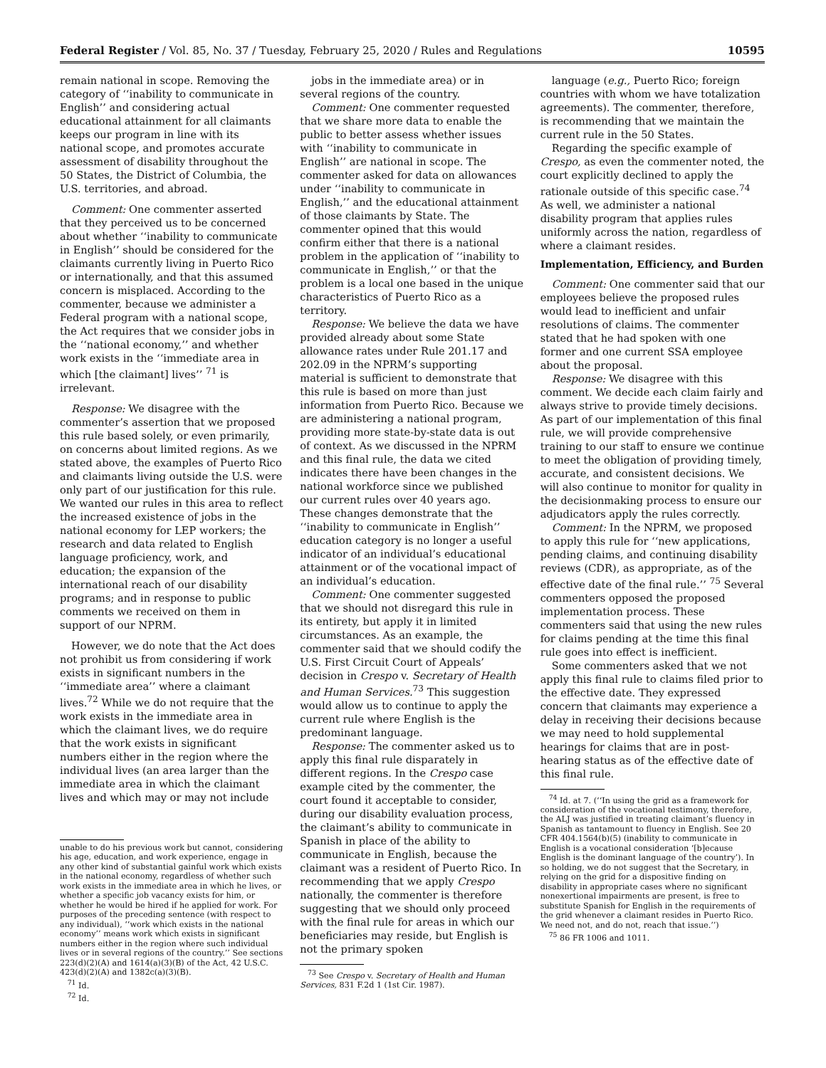Federal Register / Vol. 85, No. 37 / Tuesday, February 25, 2020 / Rules and Regulations 10595
remain national in scope. Removing the category of ‘‘inability to communicate in English’’ and considering actual educational attainment for all claimants keeps our program in line with its national scope, and promotes accurate assessment of disability throughout the 50 States, the District of Columbia, the U.S. territories, and abroad.
Comment: One commenter asserted that they perceived us to be concerned about whether ‘‘inability to communicate in English’’ should be considered for the claimants currently living in Puerto Rico or internationally, and that this assumed concern is misplaced. According to the commenter, because we administer a Federal program with a national scope, the Act requires that we consider jobs in the ‘‘national economy,’’ and whether work exists in the ‘‘immediate area in which [the claimant] lives’’ <sup>71</sup> is irrelevant.
Response: We disagree with the commenter’s assertion that we proposed this rule based solely, or even primarily, on concerns about limited regions. As we stated above, the examples of Puerto Rico and claimants living outside the U.S. were only part of our justification for this rule. We wanted our rules in this area to reflect the increased existence of jobs in the national economy for LEP workers; the research and data related to English language proficiency, work, and education; the expansion of the international reach of our disability programs; and in response to public comments we received on them in support of our NPRM.
However, we do note that the Act does not prohibit us from considering if work exists in significant numbers in the ‘‘immediate area’’ where a claimant lives.<sup>72</sup> While we do not require that the work exists in the immediate area in which the claimant lives, we do require that the work exists in significant numbers either in the region where the individual lives (an area larger than the immediate area in which the claimant lives and which may or may not include
unable to do his previous work but cannot, considering his age, education, and work experience, engage in any other kind of substantial gainful work which exists in the national economy, regardless of whether such work exists in the immediate area in which he lives, or whether a specific job vacancy exists for him, or whether he would be hired if he applied for work. For purposes of the preceding sentence (with respect to any individual), ‘‘work which exists in the national economy’’ means work which exists in significant numbers either in the region where such individual lives or in several regions of the country.’’ See sections 223(d)(2)(A) and 1614(a)(3)(B) of the Act, 42 U.S.C. 423(d)(2)(A) and 1382c(a)(3)(B).
<sup>71</sup> Id.
<sup>72</sup> Id.
jobs in the immediate area) or in several regions of the country.
Comment: One commenter requested that we share more data to enable the public to better assess whether issues with ‘‘inability to communicate in English’’ are national in scope. The commenter asked for data on allowances under ‘‘inability to communicate in English,’’ and the educational attainment of those claimants by State. The commenter opined that this would confirm either that there is a national problem in the application of ‘‘inability to communicate in English,’’ or that the problem is a local one based in the unique characteristics of Puerto Rico as a territory.
Response: We believe the data we have provided already about some State allowance rates under Rule 201.17 and 202.09 in the NPRM’s supporting material is sufficient to demonstrate that this rule is based on more than just information from Puerto Rico. Because we are administering a national program, providing more state-by-state data is out of context. As we discussed in the NPRM and this final rule, the data we cited indicates there have been changes in the national workforce since we published our current rules over 40 years ago. These changes demonstrate that the ‘‘inability to communicate in English’’ education category is no longer a useful indicator of an individual’s educational attainment or of the vocational impact of an individual’s education.
Comment: One commenter suggested that we should not disregard this rule in its entirety, but apply it in limited circumstances. As an example, the commenter said that we should codify the U.S. First Circuit Court of Appeals’ decision in Crespo v. Secretary of Health and Human Services.<sup>73</sup> This suggestion would allow us to continue to apply the current rule where English is the predominant language.
Response: The commenter asked us to apply this final rule disparately in different regions. In the Crespo case example cited by the commenter, the court found it acceptable to consider, during our disability evaluation process, the claimant’s ability to communicate in Spanish in place of the ability to communicate in English, because the claimant was a resident of Puerto Rico. In recommending that we apply Crespo nationally, the commenter is therefore suggesting that we should only proceed with the final rule for areas in which our beneficiaries may reside, but English is not the primary spoken
<sup>73</sup> See Crespo v. Secretary of Health and Human Services, 831 F.2d 1 (1st Cir. 1987).
language (e.g., Puerto Rico; foreign countries with whom we have totalization agreements). The commenter, therefore, is recommending that we maintain the current rule in the 50 States.
Regarding the specific example of Crespo, as even the commenter noted, the court explicitly declined to apply the rationale outside of this specific case.<sup>74</sup> As well, we administer a national disability program that applies rules uniformly across the nation, regardless of where a claimant resides.
Implementation, Efficiency, and Burden
Comment: One commenter said that our employees believe the proposed rules would lead to inefficient and unfair resolutions of claims. The commenter stated that he had spoken with one former and one current SSA employee about the proposal.
Response: We disagree with this comment. We decide each claim fairly and always strive to provide timely decisions. As part of our implementation of this final rule, we will provide comprehensive training to our staff to ensure we continue to meet the obligation of providing timely, accurate, and consistent decisions. We will also continue to monitor for quality in the decisionmaking process to ensure our adjudicators apply the rules correctly.
Comment: In the NPRM, we proposed to apply this rule for ‘‘new applications, pending claims, and continuing disability reviews (CDR), as appropriate, as of the effective date of the final rule.’’ <sup>75</sup> Several commenters opposed the proposed implementation process. These commenters said that using the new rules for claims pending at the time this final rule goes into effect is inefficient.
Some commenters asked that we not apply this final rule to claims filed prior to the effective date. They expressed concern that claimants may experience a delay in receiving their decisions because we may need to hold supplemental hearings for claims that are in post-hearing status as of the effective date of this final rule.
<sup>74</sup> Id. at 7. (‘‘In using the grid as a framework for consideration of the vocational testimony, therefore, the ALJ was justified in treating claimant’s fluency in Spanish as tantamount to fluency in English. See 20 CFR 404.1564(b)(5) (inability to communicate in English is a vocational consideration ‘[b]ecause English is the dominant language of the country’). In so holding, we do not suggest that the Secretary, in relying on the grid for a dispositive finding on disability in appropriate cases where no significant nonexertional impairments are present, is free to substitute Spanish for English in the requirements of the grid whenever a claimant resides in Puerto Rico. We need not, and do not, reach that issue.’’)
<sup>75</sup> 86 FR 1006 and 1011.